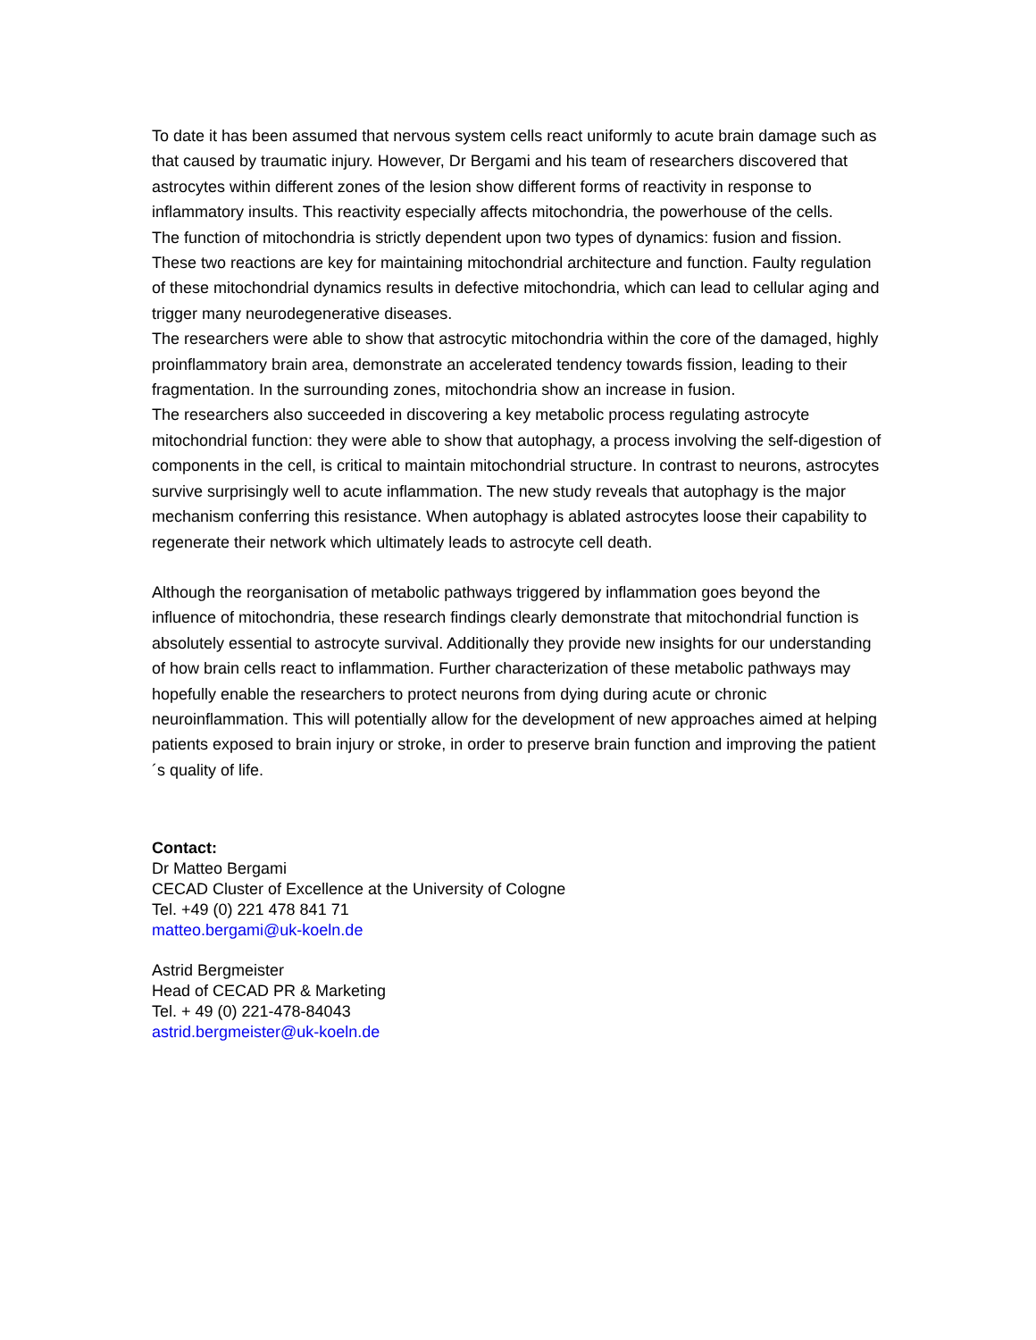To date it has been assumed that nervous system cells react uniformly to acute brain damage such as that caused by traumatic injury. However, Dr Bergami and his team of researchers discovered that astrocytes within different zones of the lesion show different forms of reactivity in response to inflammatory insults. This reactivity especially affects mitochondria, the powerhouse of the cells.
The function of mitochondria is strictly dependent upon two types of dynamics: fusion and fission. These two reactions are key for maintaining mitochondrial architecture and function. Faulty regulation of these mitochondrial dynamics results in defective mitochondria, which can lead to cellular aging and trigger many neurodegenerative diseases.
The researchers were able to show that astrocytic mitochondria within the core of the damaged, highly proinflammatory brain area, demonstrate an accelerated tendency towards fission, leading to their fragmentation. In the surrounding zones, mitochondria show an increase in fusion.
The researchers also succeeded in discovering a key metabolic process regulating astrocyte mitochondrial function: they were able to show that autophagy, a process involving the self-digestion of components in the cell, is critical to maintain mitochondrial structure. In contrast to neurons, astrocytes survive surprisingly well to acute inflammation. The new study reveals that autophagy is the major mechanism conferring this resistance. When autophagy is ablated astrocytes loose their capability to regenerate their network which ultimately leads to astrocyte cell death.
Although the reorganisation of metabolic pathways triggered by inflammation goes beyond the influence of mitochondria, these research findings clearly demonstrate that mitochondrial function is absolutely essential to astrocyte survival. Additionally they provide new insights for our understanding of how brain cells react to inflammation. Further characterization of these metabolic pathways may hopefully enable the researchers to protect neurons from dying during acute or chronic neuroinflammation. This will potentially allow for the development of new approaches aimed at helping patients exposed to brain injury or stroke, in order to preserve brain function and improving the patient´s quality of life.
Contact:
Dr Matteo Bergami
CECAD Cluster of Excellence at the University of Cologne
Tel. +49 (0) 221 478 841 71
matteo.bergami@uk-koeln.de
Astrid Bergmeister
Head of CECAD PR & Marketing
Tel. + 49 (0) 221-478-84043
astrid.bergmeister@uk-koeln.de